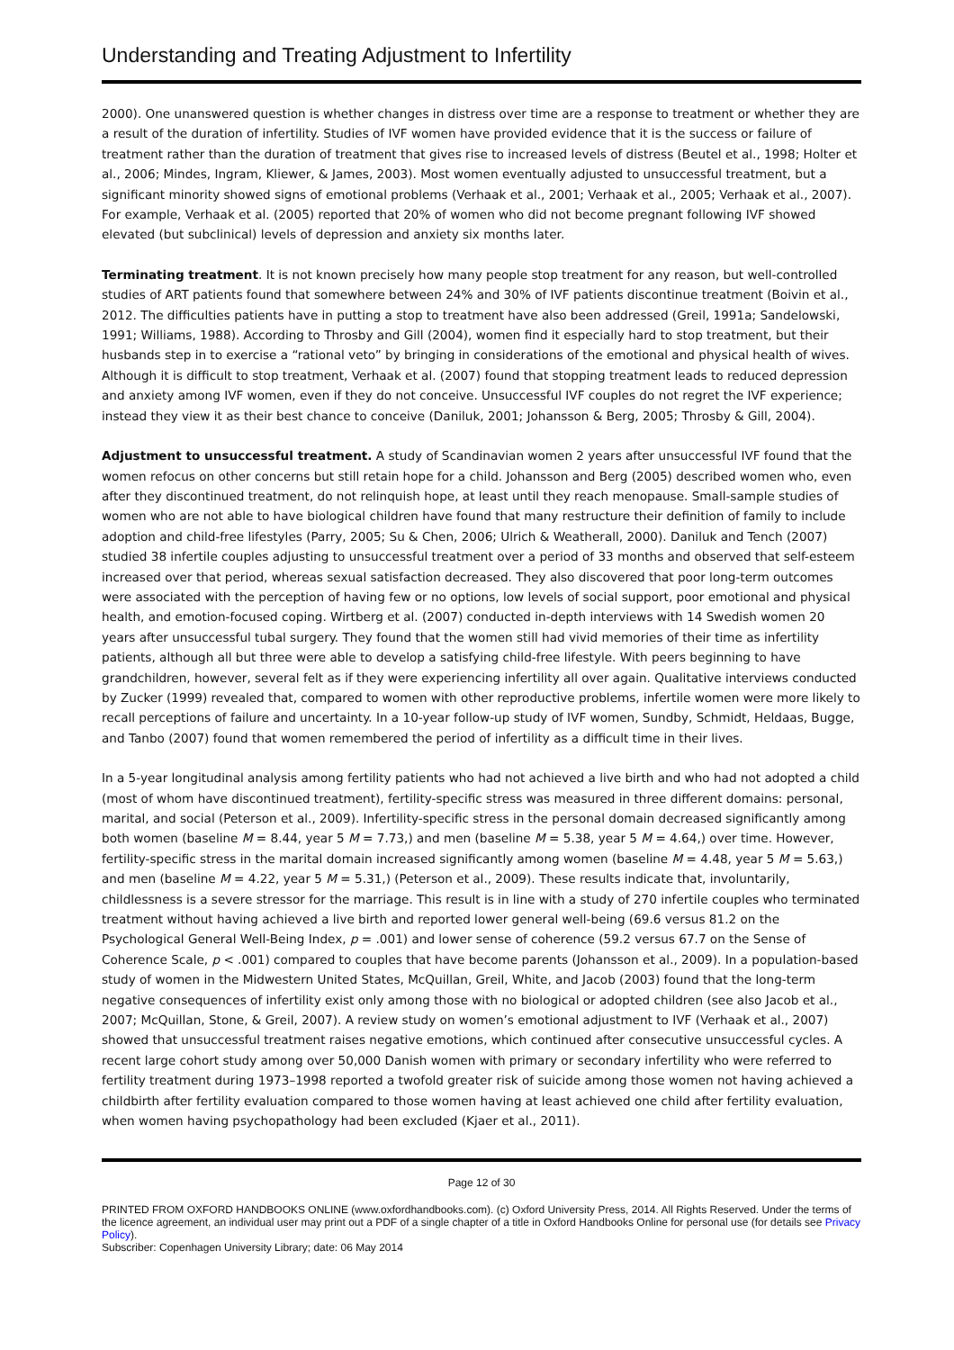Understanding and Treating Adjustment to Infertility
2000). One unanswered question is whether changes in distress over time are a response to treatment or whether they are a result of the duration of infertility. Studies of IVF women have provided evidence that it is the success or failure of treatment rather than the duration of treatment that gives rise to increased levels of distress (Beutel et al., 1998; Holter et al., 2006; Mindes, Ingram, Kliewer, & James, 2003). Most women eventually adjusted to unsuccessful treatment, but a significant minority showed signs of emotional problems (Verhaak et al., 2001; Verhaak et al., 2005; Verhaak et al., 2007). For example, Verhaak et al. (2005) reported that 20% of women who did not become pregnant following IVF showed elevated (but subclinical) levels of depression and anxiety six months later.
Terminating treatment. It is not known precisely how many people stop treatment for any reason, but well-controlled studies of ART patients found that somewhere between 24% and 30% of IVF patients discontinue treatment (Boivin et al., 2012. The difficulties patients have in putting a stop to treatment have also been addressed (Greil, 1991a; Sandelowski, 1991; Williams, 1988). According to Throsby and Gill (2004), women find it especially hard to stop treatment, but their husbands step in to exercise a “rational veto” by bringing in considerations of the emotional and physical health of wives. Although it is difficult to stop treatment, Verhaak et al. (2007) found that stopping treatment leads to reduced depression and anxiety among IVF women, even if they do not conceive. Unsuccessful IVF couples do not regret the IVF experience; instead they view it as their best chance to conceive (Daniluk, 2001; Johansson & Berg, 2005; Throsby & Gill, 2004).
Adjustment to unsuccessful treatment. A study of Scandinavian women 2 years after unsuccessful IVF found that the women refocus on other concerns but still retain hope for a child. Johansson and Berg (2005) described women who, even after they discontinued treatment, do not relinquish hope, at least until they reach menopause. Small-sample studies of women who are not able to have biological children have found that many restructure their definition of family to include adoption and child-free lifestyles (Parry, 2005; Su & Chen, 2006; Ulrich & Weatherall, 2000). Daniluk and Tench (2007) studied 38 infertile couples adjusting to unsuccessful treatment over a period of 33 months and observed that self-esteem increased over that period, whereas sexual satisfaction decreased. They also discovered that poor long-term outcomes were associated with the perception of having few or no options, low levels of social support, poor emotional and physical health, and emotion-focused coping. Wirtberg et al. (2007) conducted in-depth interviews with 14 Swedish women 20 years after unsuccessful tubal surgery. They found that the women still had vivid memories of their time as infertility patients, although all but three were able to develop a satisfying child-free lifestyle. With peers beginning to have grandchildren, however, several felt as if they were experiencing infertility all over again. Qualitative interviews conducted by Zucker (1999) revealed that, compared to women with other reproductive problems, infertile women were more likely to recall perceptions of failure and uncertainty. In a 10-year follow-up study of IVF women, Sundby, Schmidt, Heldaas, Bugge, and Tanbo (2007) found that women remembered the period of infertility as a difficult time in their lives.
In a 5-year longitudinal analysis among fertility patients who had not achieved a live birth and who had not adopted a child (most of whom have discontinued treatment), fertility-specific stress was measured in three different domains: personal, marital, and social (Peterson et al., 2009). Infertility-specific stress in the personal domain decreased significantly among both women (baseline M = 8.44, year 5 M = 7.73,) and men (baseline M = 5.38, year 5 M = 4.64,) over time. However, fertility-specific stress in the marital domain increased significantly among women (baseline M = 4.48, year 5 M = 5.63,) and men (baseline M = 4.22, year 5 M = 5.31,) (Peterson et al., 2009). These results indicate that, involuntarily, childlessness is a severe stressor for the marriage. This result is in line with a study of 270 infertile couples who terminated treatment without having achieved a live birth and reported lower general well-being (69.6 versus 81.2 on the Psychological General Well-Being Index, p = .001) and lower sense of coherence (59.2 versus 67.7 on the Sense of Coherence Scale, p < .001) compared to couples that have become parents (Johansson et al., 2009). In a population-based study of women in the Midwestern United States, McQuillan, Greil, White, and Jacob (2003) found that the long-term negative consequences of infertility exist only among those with no biological or adopted children (see also Jacob et al., 2007; McQuillan, Stone, & Greil, 2007). A review study on women’s emotional adjustment to IVF (Verhaak et al., 2007) showed that unsuccessful treatment raises negative emotions, which continued after consecutive unsuccessful cycles. A recent large cohort study among over 50,000 Danish women with primary or secondary infertility who were referred to fertility treatment during 1973–1998 reported a twofold greater risk of suicide among those women not having achieved a childbirth after fertility evaluation compared to those women having at least achieved one child after fertility evaluation, when women having psychopathology had been excluded (Kjaer et al., 2011).
Page 12 of 30
PRINTED FROM OXFORD HANDBOOKS ONLINE (www.oxfordhandbooks.com). (c) Oxford University Press, 2014. All Rights Reserved. Under the terms of the licence agreement, an individual user may print out a PDF of a single chapter of a title in Oxford Handbooks Online for personal use (for details see Privacy Policy).
Subscriber: Copenhagen University Library; date: 06 May 2014